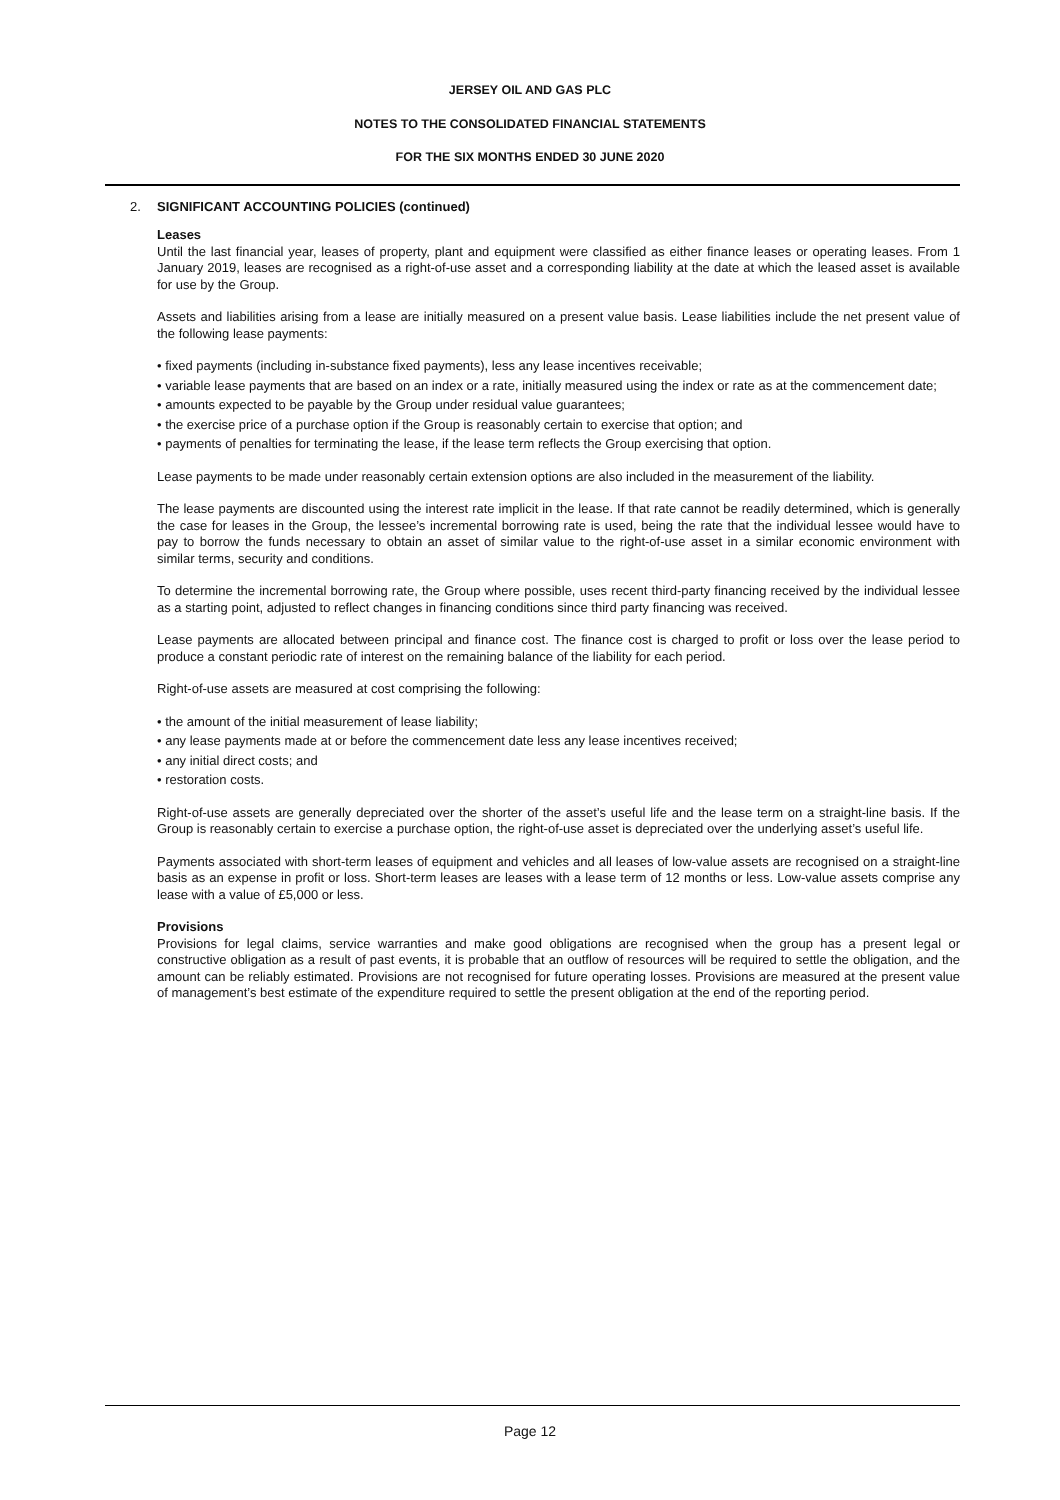JERSEY OIL AND GAS PLC
NOTES TO THE CONSOLIDATED FINANCIAL STATEMENTS
FOR THE SIX MONTHS ENDED 30 JUNE 2020
2. SIGNIFICANT ACCOUNTING POLICIES (continued)
Leases
Until the last financial year, leases of property, plant and equipment were classified as either finance leases or operating leases. From 1 January 2019, leases are recognised as a right-of-use asset and a corresponding liability at the date at which the leased asset is available for use by the Group.
Assets and liabilities arising from a lease are initially measured on a present value basis. Lease liabilities include the net present value of the following lease payments:
• fixed payments (including in-substance fixed payments), less any lease incentives receivable;
• variable lease payments that are based on an index or a rate, initially measured using the index or rate as at the commencement date;
• amounts expected to be payable by the Group under residual value guarantees;
• the exercise price of a purchase option if the Group is reasonably certain to exercise that option; and
• payments of penalties for terminating the lease, if the lease term reflects the Group exercising that option.
Lease payments to be made under reasonably certain extension options are also included in the measurement of the liability.
The lease payments are discounted using the interest rate implicit in the lease. If that rate cannot be readily determined, which is generally the case for leases in the Group, the lessee’s incremental borrowing rate is used, being the rate that the individual lessee would have to pay to borrow the funds necessary to obtain an asset of similar value to the right-of-use asset in a similar economic environment with similar terms, security and conditions.
To determine the incremental borrowing rate, the Group where possible, uses recent third-party financing received by the individual lessee as a starting point, adjusted to reflect changes in financing conditions since third party financing was received.
Lease payments are allocated between principal and finance cost. The finance cost is charged to profit or loss over the lease period to produce a constant periodic rate of interest on the remaining balance of the liability for each period.
Right-of-use assets are measured at cost comprising the following:
• the amount of the initial measurement of lease liability;
• any lease payments made at or before the commencement date less any lease incentives received;
• any initial direct costs; and
• restoration costs.
Right-of-use assets are generally depreciated over the shorter of the asset’s useful life and the lease term on a straight-line basis. If the Group is reasonably certain to exercise a purchase option, the right-of-use asset is depreciated over the underlying asset’s useful life.
Payments associated with short-term leases of equipment and vehicles and all leases of low-value assets are recognised on a straight-line basis as an expense in profit or loss. Short-term leases are leases with a lease term of 12 months or less. Low-value assets comprise any lease with a value of £5,000 or less.
Provisions
Provisions for legal claims, service warranties and make good obligations are recognised when the group has a present legal or constructive obligation as a result of past events, it is probable that an outflow of resources will be required to settle the obligation, and the amount can be reliably estimated. Provisions are not recognised for future operating losses. Provisions are measured at the present value of management’s best estimate of the expenditure required to settle the present obligation at the end of the reporting period.
Page 12